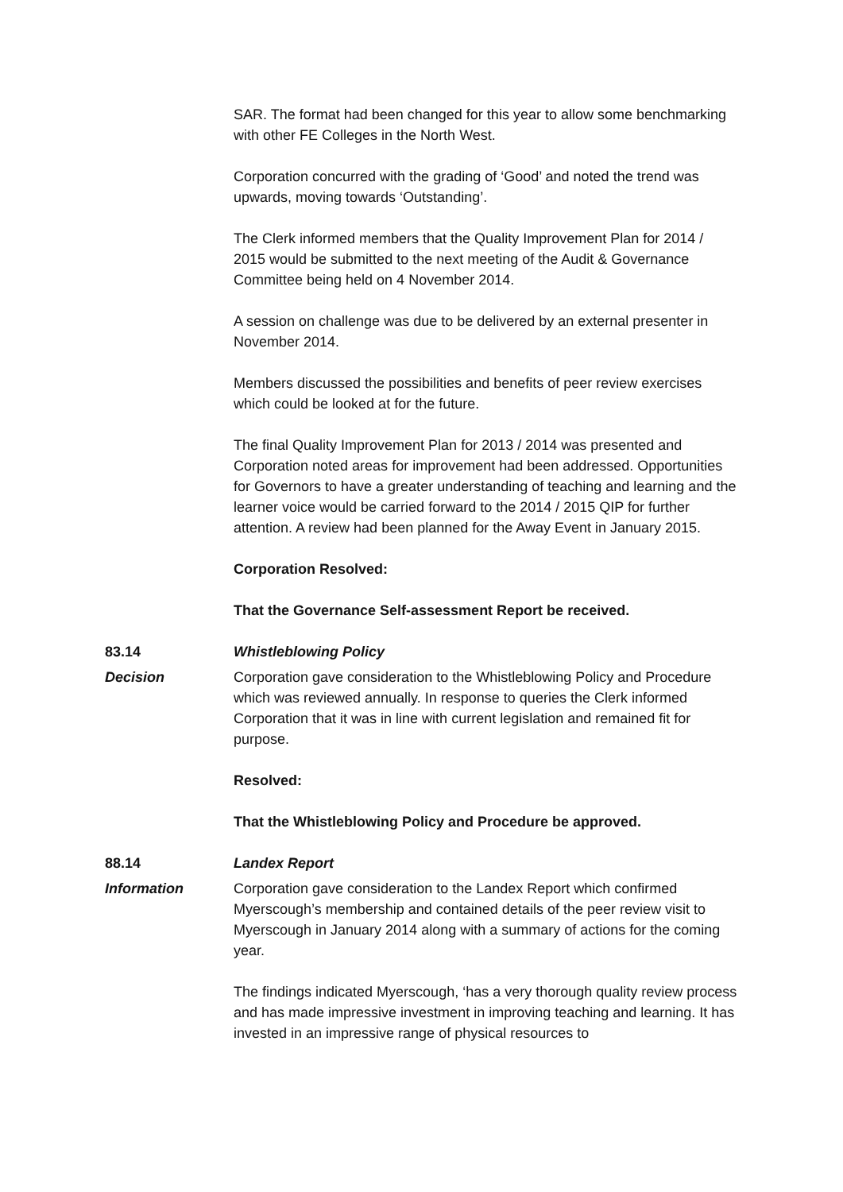SAR. The format had been changed for this year to allow some benchmarking with other FE Colleges in the North West.
Corporation concurred with the grading of ‘Good’ and noted the trend was upwards, moving towards ‘Outstanding’.
The Clerk informed members that the Quality Improvement Plan for 2014 / 2015 would be submitted to the next meeting of the Audit & Governance Committee being held on 4 November 2014.
A session on challenge was due to be delivered by an external presenter in November 2014.
Members discussed the possibilities and benefits of peer review exercises which could be looked at for the future.
The final Quality Improvement Plan for 2013 / 2014 was presented and Corporation noted areas for improvement had been addressed. Opportunities for Governors to have a greater understanding of teaching and learning and the learner voice would be carried forward to the 2014 / 2015 QIP for further attention. A review had been planned for the Away Event in January 2015.
Corporation Resolved:
That the Governance Self-assessment Report be received.
83.14 Whistleblowing Policy
Decision Corporation gave consideration to the Whistleblowing Policy and Procedure which was reviewed annually. In response to queries the Clerk informed Corporation that it was in line with current legislation and remained fit for purpose.
Resolved:
That the Whistleblowing Policy and Procedure be approved.
88.14 Landex Report
Information Corporation gave consideration to the Landex Report which confirmed Myerscough’s membership and contained details of the peer review visit to Myerscough in January 2014 along with a summary of actions for the coming year.
The findings indicated Myerscough, ‘has a very thorough quality review process and has made impressive investment in improving teaching and learning. It has invested in an impressive range of physical resources to